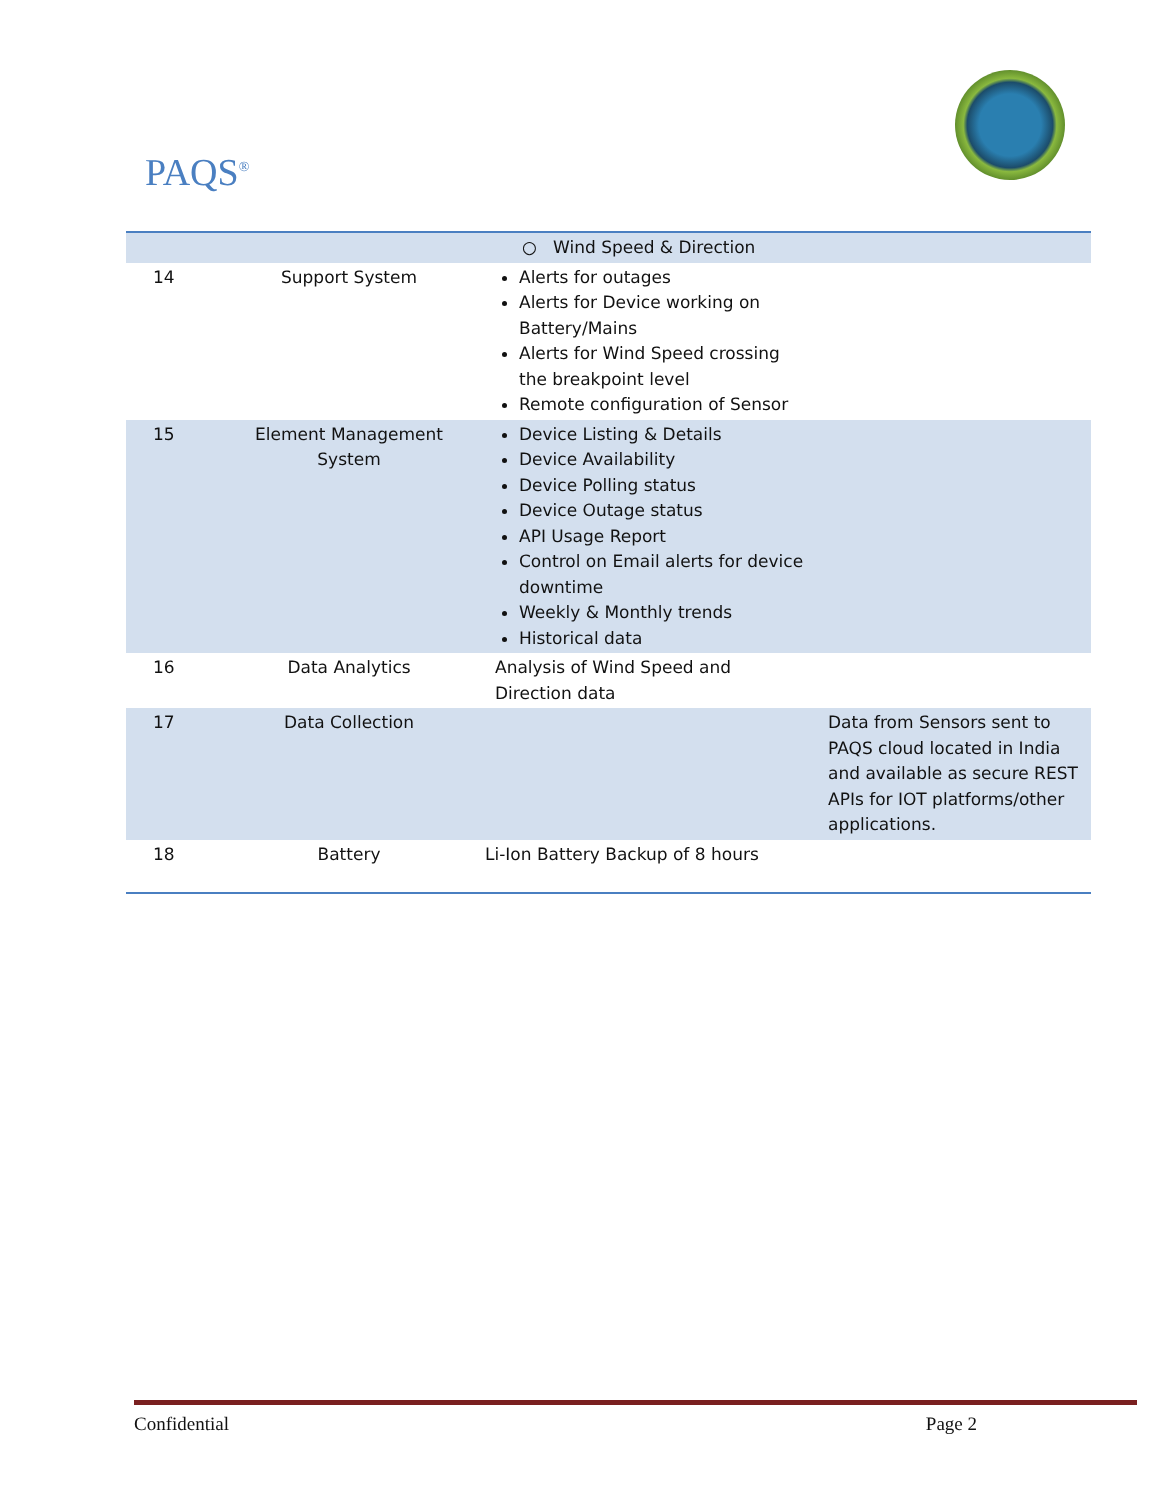PAQS<sup>®</sup>
| | | ○ Wind Speed & Direction | |
| 14 | Support System | Alerts for outages Alerts for Device working on Battery/Mains Alerts for Wind Speed crossing the breakpoint level Remote configuration of Sensor | |
| 15 | Element Management System | Device Listing & Details Device Availability Device Polling status Device Outage status API Usage Report Control on Email alerts for device downtime Weekly & Monthly trends Historical data | |
| 16 | Data Analytics | Analysis of Wind Speed and Direction data | |
| 17 | Data Collection | | Data from Sensors sent to PAQS cloud located in India and available as secure REST APIs for IOT platforms/other applications. |
| 18 | Battery | Li-Ion Battery Backup of 8 hours | |
Confidential Page 2